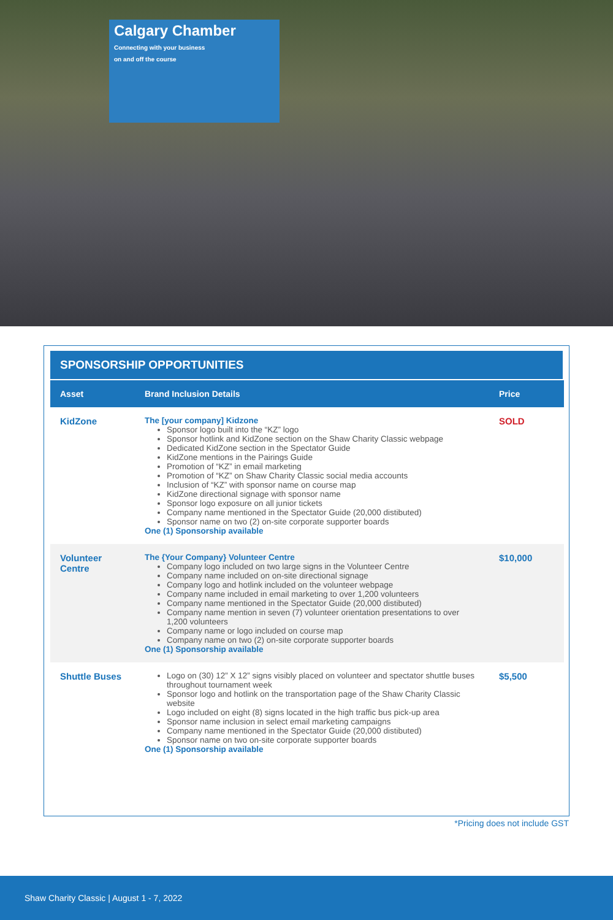Calgary Chamber
Connecting with your business
on and off the course
SPONSORSHIP OPPORTUNITIES
| Asset | Brand Inclusion Details | Price |
| --- | --- | --- |
| KidZone | The [your company] Kidzone Sponsor logo built into the “KZ” logo Sponsor hotlink and KidZone section on the Shaw Charity Classic webpage Dedicated KidZone section in the Spectator Guide KidZone mentions in the Pairings Guide Promotion of “KZ” in email marketing Promotion of “KZ” on Shaw Charity Classic social media accounts Inclusion of “KZ” with sponsor name on course map KidZone directional signage with sponsor name Sponsor logo exposure on all junior tickets Company name mentioned in the Spectator Guide (20,000 distibuted) Sponsor name on two (2) on-site corporate supporter boards One (1) Sponsorship available | SOLD |
| Volunteer Centre | The {Your Company} Volunteer Centre Company logo included on two large signs in the Volunteer Centre Company name included on on-site directional signage Company logo and hotlink included on the volunteer webpage Company name included in email marketing to over 1,200 volunteers Company name mentioned in the Spectator Guide (20,000 distibuted) Company name mention in seven (7) volunteer orientation presentations to over 1,200 volunteers Company name or logo included on course map Company name on two (2) on-site corporate supporter boards One (1) Sponsorship available | $10,000 |
| Shuttle Buses | Logo on (30) 12” X 12” signs visibly placed on volunteer and spectator shuttle buses throughout tournament week Sponsor logo and hotlink on the transportation page of the Shaw Charity Classic website Logo included on eight (8) signs located in the high traffic bus pick-up area Sponsor name inclusion in select email marketing campaigns Company name mentioned in the Spectator Guide (20,000 distibuted) Sponsor name on two on-site corporate supporter boards One (1) Sponsorship available | $5,500 |
*Pricing does not include GST
Shaw Charity Classic | August 1 - 7, 2022